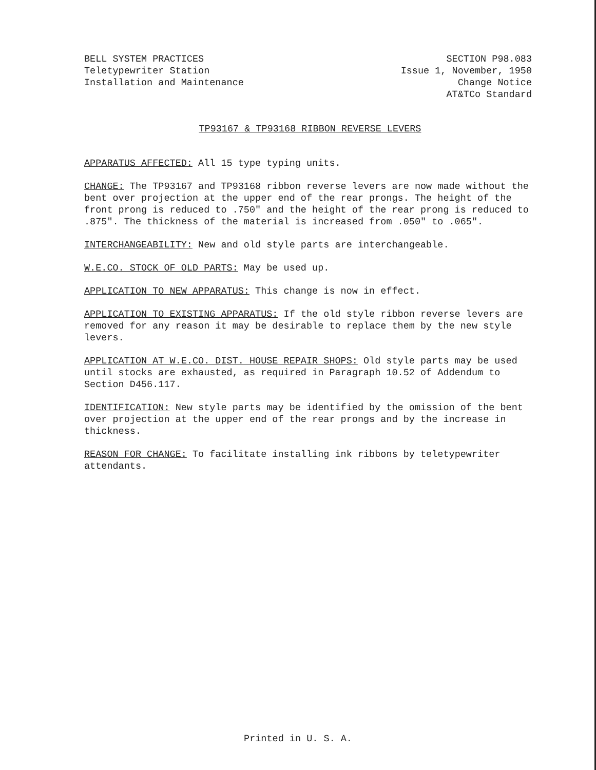BELL SYSTEM PRACTICES
Teletypewriter Station
Installation and Maintenance
SECTION P98.083
Issue 1, November, 1950
Change Notice
AT&TCo Standard
TP93167 & TP93168 RIBBON REVERSE LEVERS
APPARATUS AFFECTED: All 15 type typing units.
CHANGE: The TP93167 and TP93168 ribbon reverse levers are now made without the bent over projection at the upper end of the rear prongs. The height of the front prong is reduced to .750" and the height of the rear prong is reduced to .875". The thickness of the material is increased from .050" to .065".
INTERCHANGEABILITY: New and old style parts are interchangeable.
W.E.CO. STOCK OF OLD PARTS: May be used up.
APPLICATION TO NEW APPARATUS: This change is now in effect.
APPLICATION TO EXISTING APPARATUS: If the old style ribbon reverse levers are removed for any reason it may be desirable to replace them by the new style levers.
APPLICATION AT W.E.CO. DIST. HOUSE REPAIR SHOPS: Old style parts may be used until stocks are exhausted, as required in Paragraph 10.52 of Addendum to Section D456.117.
IDENTIFICATION: New style parts may be identified by the omission of the bent over projection at the upper end of the rear prongs and by the increase in thickness.
REASON FOR CHANGE: To facilitate installing ink ribbons by teletypewriter attendants.
Printed in U. S. A.